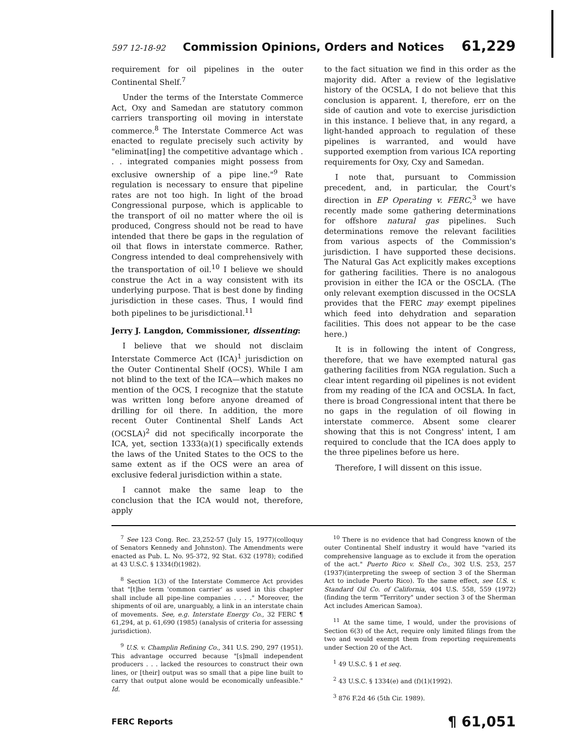597 12-18-92 Commission Opinions, Orders and Notices 61,229
requirement for oil pipelines in the outer Continental Shelf.<sup>7</sup>
Under the terms of the Interstate Commerce Act, Oxy and Samedan are statutory common carriers transporting oil moving in interstate commerce.<sup>8</sup> The Interstate Commerce Act was enacted to regulate precisely such activity by "eliminat[ing] the competitive advantage which . . . integrated companies might possess from exclusive ownership of a pipe line."<sup>9</sup> Rate regulation is necessary to ensure that pipeline rates are not too high. In light of the broad Congressional purpose, which is applicable to the transport of oil no matter where the oil is produced, Congress should not be read to have intended that there be gaps in the regulation of oil that flows in interstate commerce. Rather, Congress intended to deal comprehensively with the transportation of oil.<sup>10</sup> I believe we should construe the Act in a way consistent with its underlying purpose. That is best done by finding jurisdiction in these cases. Thus, I would find both pipelines to be jurisdictional.<sup>11</sup>
Jerry J. Langdon, Commissioner, dissenting:
I believe that we should not disclaim Interstate Commerce Act (ICA)<sup>1</sup> jurisdiction on the Outer Continental Shelf (OCS). While I am not blind to the text of the ICA—which makes no mention of the OCS, I recognize that the statute was written long before anyone dreamed of drilling for oil there. In addition, the more recent Outer Continental Shelf Lands Act (OCSLA)<sup>2</sup> did not specifically incorporate the ICA, yet, section 1333(a)(1) specifically extends the laws of the United States to the OCS to the same extent as if the OCS were an area of exclusive federal jurisdiction within a state.
I cannot make the same leap to the conclusion that the ICA would not, therefore, apply
to the fact situation we find in this order as the majority did. After a review of the legislative history of the OCSLA, I do not believe that this conclusion is apparent. I, therefore, err on the side of caution and vote to exercise jurisdiction in this instance. I believe that, in any regard, a light-handed approach to regulation of these pipelines is warranted, and would have supported exemption from various ICA reporting requirements for Oxy, Cxy and Samedan.
I note that, pursuant to Commission precedent, and, in particular, the Court's direction in EP Operating v. FERC,<sup>3</sup> we have recently made some gathering determinations for offshore natural gas pipelines. Such determinations remove the relevant facilities from various aspects of the Commission's jurisdiction. I have supported these decisions. The Natural Gas Act explicitly makes exceptions for gathering facilities. There is no analogous provision in either the ICA or the OSCLA. (The only relevant exemption discussed in the OCSLA provides that the FERC may exempt pipelines which feed into dehydration and separation facilities. This does not appear to be the case here.)
It is in following the intent of Congress, therefore, that we have exempted natural gas gathering facilities from NGA regulation. Such a clear intent regarding oil pipelines is not evident from my reading of the ICA and OCSLA. In fact, there is broad Congressional intent that there be no gaps in the regulation of oil flowing in interstate commerce. Absent some clearer showing that this is not Congress' intent, I am required to conclude that the ICA does apply to the three pipelines before us here.
Therefore, I will dissent on this issue.
<sup>7</sup> See 123 Cong. Rec. 23,252-57 (July 15, 1977)(colloquy of Senators Kennedy and Johnston). The Amendments were enacted as Pub. L. No. 95-372, 92 Stat. 632 (1978); codified at 43 U.S.C. § 1334(f)(1982).
<sup>8</sup> Section 1(3) of the Interstate Commerce Act provides that "[t]he term 'common carrier' as used in this chapter shall include all pipe-line companies . . . ." Moreover, the shipments of oil are, unarguably, a link in an interstate chain of movements. See, e.g. Interstate Energy Co., 32 FERC ¶ 61,294, at p. 61,690 (1985) (analysis of criteria for assessing jurisdiction).
<sup>9</sup> U.S. v. Champlin Refining Co., 341 U.S. 290, 297 (1951). This advantage occurred because "[s]mall independent producers . . . lacked the resources to construct their own lines, or [their] output was so small that a pipe line built to carry that output alone would be economically unfeasible." Id.
<sup>10</sup> There is no evidence that had Congress known of the outer Continental Shelf industry it would have "varied its comprehensive language as to exclude it from the operation of the act." Puerto Rico v. Shell Co., 302 U.S. 253, 257 (1937)(interpreting the sweep of section 3 of the Sherman Act to include Puerto Rico). To the same effect, see U.S. v. Standard Oil Co. of California, 404 U.S. 558, 559 (1972) (finding the term "Territory" under section 3 of the Sherman Act includes American Samoa).
<sup>11</sup> At the same time, I would, under the provisions of Section 6(3) of the Act, require only limited filings from the two and would exempt them from reporting requirements under Section 20 of the Act.
<sup>1</sup> 49 U.S.C. § 1 et seq.
<sup>2</sup> 43 U.S.C. § 1334(e) and (f)(1)(1992).
<sup>3</sup> 876 F.2d 46 (5th Cir. 1989).
FERC Reports ¶ 61,051